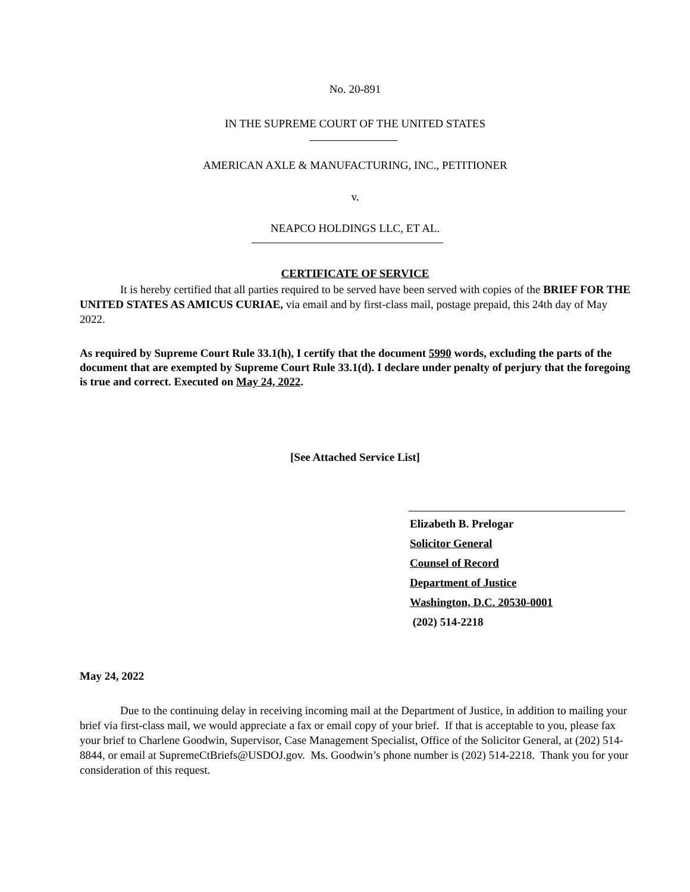No. 20-891
IN THE SUPREME COURT OF THE UNITED STATES
AMERICAN AXLE & MANUFACTURING, INC., PETITIONER
v.
NEAPCO HOLDINGS LLC, ET AL.
CERTIFICATE OF SERVICE
It is hereby certified that all parties required to be served have been served with copies of the BRIEF FOR THE UNITED STATES AS AMICUS CURIAE, via email and by first-class mail, postage prepaid, this 24th day of May 2022.
As required by Supreme Court Rule 33.1(h), I certify that the document 5990 words, excluding the parts of the document that are exempted by Supreme Court Rule 33.1(d). I declare under penalty of perjury that the foregoing is true and correct. Executed on May 24, 2022.
[See Attached Service List]
Elizabeth B. Prelogar
Solicitor General
Counsel of Record
Department of Justice
Washington, D.C. 20530-0001
(202) 514-2218
May 24, 2022
Due to the continuing delay in receiving incoming mail at the Department of Justice, in addition to mailing your brief via first-class mail, we would appreciate a fax or email copy of your brief. If that is acceptable to you, please fax your brief to Charlene Goodwin, Supervisor, Case Management Specialist, Office of the Solicitor General, at (202) 514-8844, or email at SupremeCtBriefs@USDOJ.gov. Ms. Goodwin’s phone number is (202) 514-2218. Thank you for your consideration of this request.